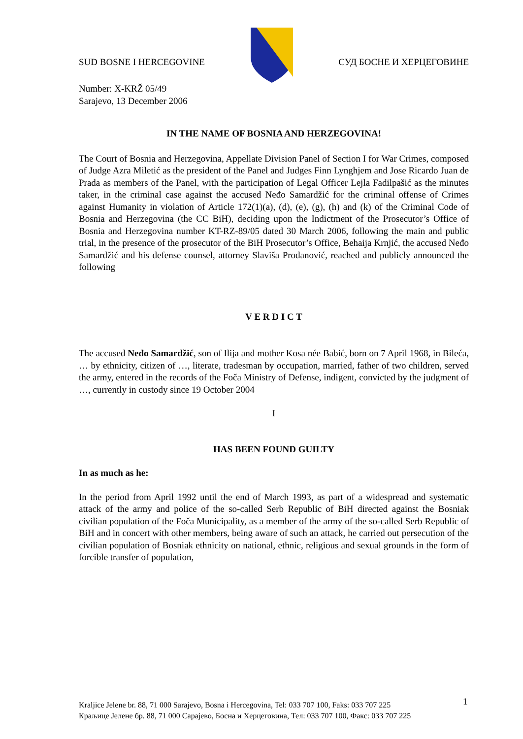SUD BOSNE I HERCEGOVINE СУД БОСНЕ И ХЕРЦЕГОВИНЕ
Number: X-KRŽ 05/49
Sarajevo, 13 December 2006
IN THE NAME OF BOSNIA AND HERZEGOVINA!
The Court of Bosnia and Herzegovina, Appellate Division Panel of Section I for War Crimes, composed of Judge Azra Miletić as the president of the Panel and Judges Finn Lynghjem and Jose Ricardo Juan de Prada as members of the Panel, with the participation of Legal Officer Lejla Fadilpašić as the minutes taker, in the criminal case against the accused Neđo Samardžić for the criminal offense of Crimes against Humanity in violation of Article 172(1)(a), (d), (e), (g), (h) and (k) of the Criminal Code of Bosnia and Herzegovina (the CC BiH), deciding upon the Indictment of the Prosecutor’s Office of Bosnia and Herzegovina number KT-RZ-89/05 dated 30 March 2006, following the main and public trial, in the presence of the prosecutor of the BiH Prosecutor’s Office, Behaija Krnjić, the accused Neđo Samardžić and his defense counsel, attorney Slaviša Prodanović, reached and publicly announced the following
V E R D I C T
The accused Neđo Samardžić, son of Ilija and mother Kosa née Babić, born on 7 April 1968, in Bileća, … by ethnicity, citizen of …, literate, tradesman by occupation, married, father of two children, served the army, entered in the records of the Foča Ministry of Defense, indigent, convicted by the judgment of …, currently in custody since 19 October 2004
I
HAS BEEN FOUND GUILTY
In as much as he:
In the period from April 1992 until the end of March 1993, as part of a widespread and systematic attack of the army and police of the so-called Serb Republic of BiH directed against the Bosniak civilian population of the Foča Municipality, as a member of the army of the so-called Serb Republic of BiH and in concert with other members, being aware of such an attack, he carried out persecution of the civilian population of Bosniak ethnicity on national, ethnic, religious and sexual grounds in the form of forcible transfer of population,
Kraljice Jelene br. 88, 71 000 Sarajevo, Bosna i Hercegovina, Tel: 033 707 100, Faks: 033 707 225
Краљице Јелене бр. 88, 71 000 Сарајево, Босна и Херцеговина, Тел: 033 707 100, Факс: 033 707 225
1